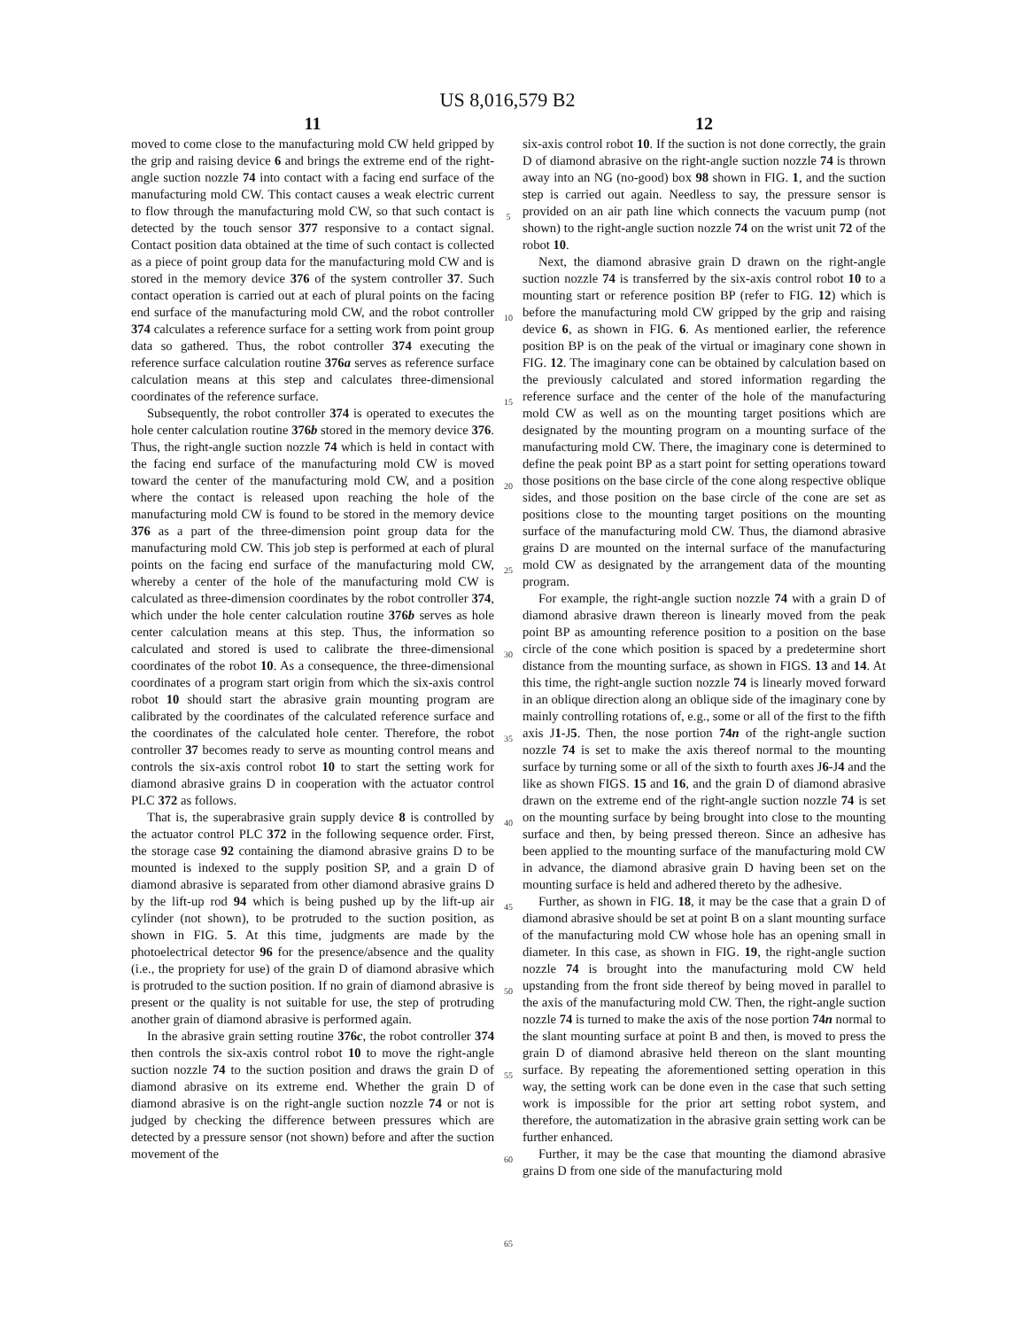US 8,016,579 B2
11
moved to come close to the manufacturing mold CW held gripped by the grip and raising device 6 and brings the extreme end of the right-angle suction nozzle 74 into contact with a facing end surface of the manufacturing mold CW. This contact causes a weak electric current to flow through the manufacturing mold CW, so that such contact is detected by the touch sensor 377 responsive to a contact signal. Contact position data obtained at the time of such contact is collected as a piece of point group data for the manufacturing mold CW and is stored in the memory device 376 of the system controller 37. Such contact operation is carried out at each of plural points on the facing end surface of the manufacturing mold CW, and the robot controller 374 calculates a reference surface for a setting work from point group data so gathered. Thus, the robot controller 374 executing the reference surface calculation routine 376a serves as reference surface calculation means at this step and calculates three-dimensional coordinates of the reference surface.
Subsequently, the robot controller 374 is operated to executes the hole center calculation routine 376b stored in the memory device 376. Thus, the right-angle suction nozzle 74 which is held in contact with the facing end surface of the manufacturing mold CW is moved toward the center of the manufacturing mold CW, and a position where the contact is released upon reaching the hole of the manufacturing mold CW is found to be stored in the memory device 376 as a part of the three-dimension point group data for the manufacturing mold CW. This job step is performed at each of plural points on the facing end surface of the manufacturing mold CW, whereby a center of the hole of the manufacturing mold CW is calculated as three-dimension coordinates by the robot controller 374, which under the hole center calculation routine 376b serves as hole center calculation means at this step. Thus, the information so calculated and stored is used to calibrate the three-dimensional coordinates of the robot 10. As a consequence, the three-dimensional coordinates of a program start origin from which the six-axis control robot 10 should start the abrasive grain mounting program are calibrated by the coordinates of the calculated reference surface and the coordinates of the calculated hole center. Therefore, the robot controller 37 becomes ready to serve as mounting control means and controls the six-axis control robot 10 to start the setting work for diamond abrasive grains D in cooperation with the actuator control PLC 372 as follows.
That is, the superabrasive grain supply device 8 is controlled by the actuator control PLC 372 in the following sequence order. First, the storage case 92 containing the diamond abrasive grains D to be mounted is indexed to the supply position SP, and a grain D of diamond abrasive is separated from other diamond abrasive grains D by the lift-up rod 94 which is being pushed up by the lift-up air cylinder (not shown), to be protruded to the suction position, as shown in FIG. 5. At this time, judgments are made by the photoelectrical detector 96 for the presence/absence and the quality (i.e., the propriety for use) of the grain D of diamond abrasive which is protruded to the suction position. If no grain of diamond abrasive is present or the quality is not suitable for use, the step of protruding another grain of diamond abrasive is performed again.
In the abrasive grain setting routine 376c, the robot controller 374 then controls the six-axis control robot 10 to move the right-angle suction nozzle 74 to the suction position and draws the grain D of diamond abrasive on its extreme end. Whether the grain D of diamond abrasive is on the right-angle suction nozzle 74 or not is judged by checking the difference between pressures which are detected by a pressure sensor (not shown) before and after the suction movement of the
5
10
15
20
25
30
35
40
45
50
55
60
65
12
six-axis control robot 10. If the suction is not done correctly, the grain D of diamond abrasive on the right-angle suction nozzle 74 is thrown away into an NG (no-good) box 98 shown in FIG. 1, and the suction step is carried out again. Needless to say, the pressure sensor is provided on an air path line which connects the vacuum pump (not shown) to the right-angle suction nozzle 74 on the wrist unit 72 of the robot 10.
Next, the diamond abrasive grain D drawn on the right-angle suction nozzle 74 is transferred by the six-axis control robot 10 to a mounting start or reference position BP (refer to FIG. 12) which is before the manufacturing mold CW gripped by the grip and raising device 6, as shown in FIG. 6. As mentioned earlier, the reference position BP is on the peak of the virtual or imaginary cone shown in FIG. 12. The imaginary cone can be obtained by calculation based on the previously calculated and stored information regarding the reference surface and the center of the hole of the manufacturing mold CW as well as on the mounting target positions which are designated by the mounting program on a mounting surface of the manufacturing mold CW. There, the imaginary cone is determined to define the peak point BP as a start point for setting operations toward those positions on the base circle of the cone along respective oblique sides, and those position on the base circle of the cone are set as positions close to the mounting target positions on the mounting surface of the manufacturing mold CW. Thus, the diamond abrasive grains D are mounted on the internal surface of the manufacturing mold CW as designated by the arrangement data of the mounting program.
For example, the right-angle suction nozzle 74 with a grain D of diamond abrasive drawn thereon is linearly moved from the peak point BP as amounting reference position to a position on the base circle of the cone which position is spaced by a predetermine short distance from the mounting surface, as shown in FIGS. 13 and 14. At this time, the right-angle suction nozzle 74 is linearly moved forward in an oblique direction along an oblique side of the imaginary cone by mainly controlling rotations of, e.g., some or all of the first to the fifth axis J1-J5. Then, the nose portion 74n of the right-angle suction nozzle 74 is set to make the axis thereof normal to the mounting surface by turning some or all of the sixth to fourth axes J6-J4 and the like as shown FIGS. 15 and 16, and the grain D of diamond abrasive drawn on the extreme end of the right-angle suction nozzle 74 is set on the mounting surface by being brought into close to the mounting surface and then, by being pressed thereon. Since an adhesive has been applied to the mounting surface of the manufacturing mold CW in advance, the diamond abrasive grain D having been set on the mounting surface is held and adhered thereto by the adhesive.
Further, as shown in FIG. 18, it may be the case that a grain D of diamond abrasive should be set at point B on a slant mounting surface of the manufacturing mold CW whose hole has an opening small in diameter. In this case, as shown in FIG. 19, the right-angle suction nozzle 74 is brought into the manufacturing mold CW held upstanding from the front side thereof by being moved in parallel to the axis of the manufacturing mold CW. Then, the right-angle suction nozzle 74 is turned to make the axis of the nose portion 74n normal to the slant mounting surface at point B and then, is moved to press the grain D of diamond abrasive held thereon on the slant mounting surface. By repeating the aforementioned setting operation in this way, the setting work can be done even in the case that such setting work is impossible for the prior art setting robot system, and therefore, the automatization in the abrasive grain setting work can be further enhanced.
Further, it may be the case that mounting the diamond abrasive grains D from one side of the manufacturing mold